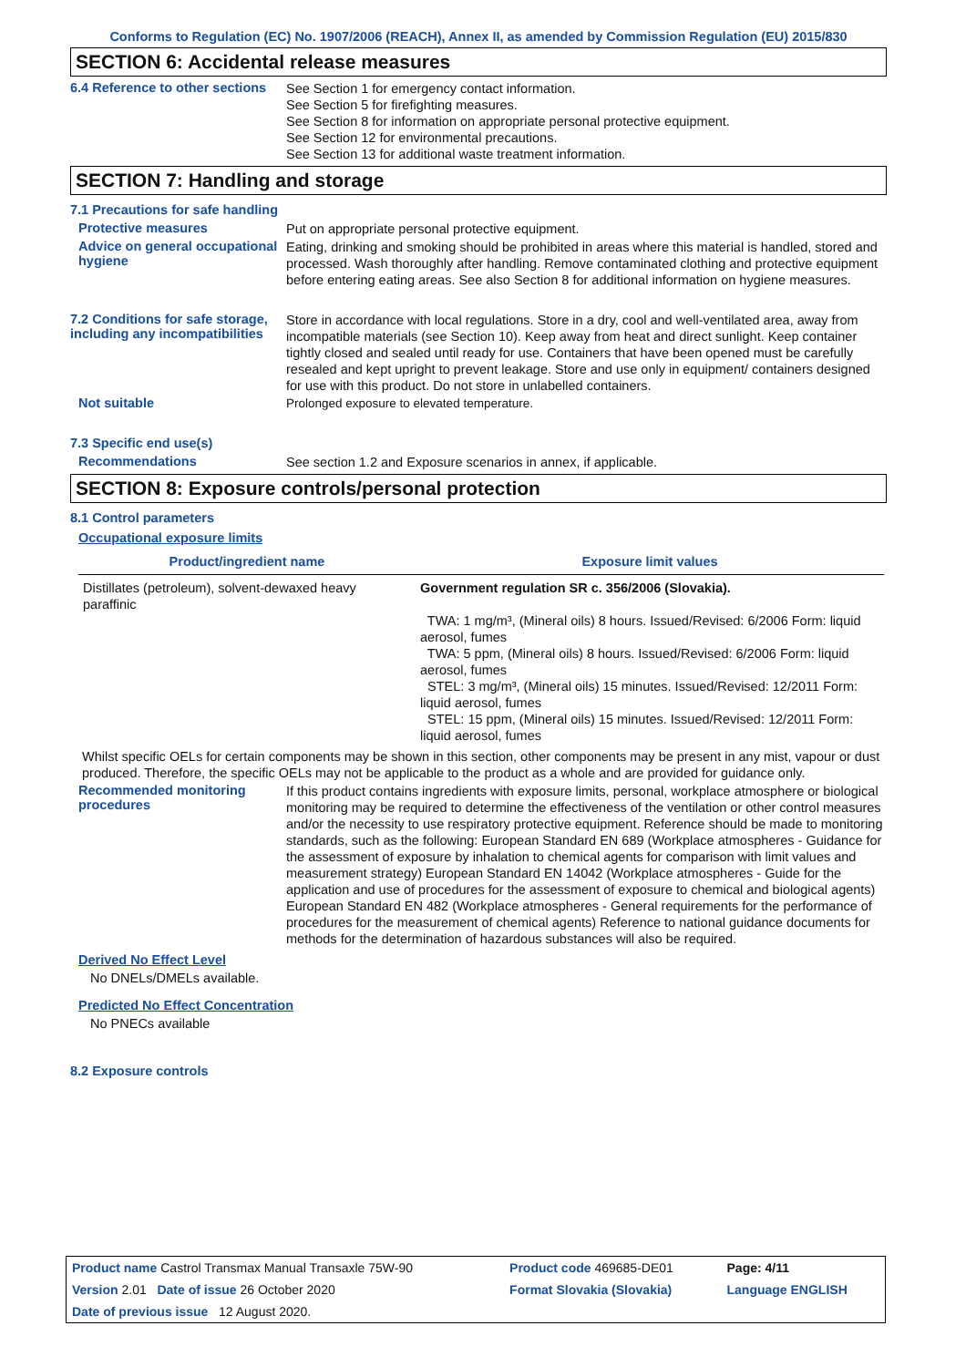Conforms to Regulation (EC) No. 1907/2006 (REACH), Annex II, as amended by Commission Regulation (EU) 2015/830
SECTION 6: Accidental release measures
6.4 Reference to other sections
See Section 1 for emergency contact information.
See Section 5 for firefighting measures.
See Section 8 for information on appropriate personal protective equipment.
See Section 12 for environmental precautions.
See Section 13 for additional waste treatment information.
SECTION 7: Handling and storage
7.1 Precautions for safe handling
Protective measures
Put on appropriate personal protective equipment.
Advice on general occupational hygiene
Eating, drinking and smoking should be prohibited in areas where this material is handled, stored and processed. Wash thoroughly after handling. Remove contaminated clothing and protective equipment before entering eating areas. See also Section 8 for additional information on hygiene measures.
7.2 Conditions for safe storage, including any incompatibilities
Store in accordance with local regulations. Store in a dry, cool and well-ventilated area, away from incompatible materials (see Section 10). Keep away from heat and direct sunlight. Keep container tightly closed and sealed until ready for use. Containers that have been opened must be carefully resealed and kept upright to prevent leakage. Store and use only in equipment/ containers designed for use with this product. Do not store in unlabelled containers.
Not suitable
Prolonged exposure to elevated temperature.
7.3 Specific end use(s)
Recommendations
See section 1.2 and Exposure scenarios in annex, if applicable.
SECTION 8: Exposure controls/personal protection
8.1 Control parameters
Occupational exposure limits
| Product/ingredient name | Exposure limit values |
| --- | --- |
| Distillates (petroleum), solvent-dewaxed heavy paraffinic | Government regulation SR c. 356/2006 (Slovakia). TWA: 1 mg/m³, (Mineral oils) 8 hours. Issued/Revised: 6/2006 Form: liquid aerosol, fumes TWA: 5 ppm, (Mineral oils) 8 hours. Issued/Revised: 6/2006 Form: liquid aerosol, fumes STEL: 3 mg/m³, (Mineral oils) 15 minutes. Issued/Revised: 12/2011 Form: liquid aerosol, fumes STEL: 15 ppm, (Mineral oils) 15 minutes. Issued/Revised: 12/2011 Form: liquid aerosol, fumes |
Whilst specific OELs for certain components may be shown in this section, other components may be present in any mist, vapour or dust produced. Therefore, the specific OELs may not be applicable to the product as a whole and are provided for guidance only.
Recommended monitoring procedures
If this product contains ingredients with exposure limits, personal, workplace atmosphere or biological monitoring may be required to determine the effectiveness of the ventilation or other control measures and/or the necessity to use respiratory protective equipment. Reference should be made to monitoring standards, such as the following: European Standard EN 689 (Workplace atmospheres - Guidance for the assessment of exposure by inhalation to chemical agents for comparison with limit values and measurement strategy) European Standard EN 14042 (Workplace atmospheres - Guide for the application and use of procedures for the assessment of exposure to chemical and biological agents) European Standard EN 482 (Workplace atmospheres - General requirements for the performance of procedures for the measurement of chemical agents) Reference to national guidance documents for methods for the determination of hazardous substances will also be required.
Derived No Effect Level
No DNELs/DMELs available.
Predicted No Effect Concentration
No PNECs available
8.2 Exposure controls
| Product name Castrol Transmax Manual Transaxle 75W-90 | Product code 469685-DE01 | Page: 4/11 |
| Version 2.01 Date of issue 26 October 2020 | Format Slovakia (Slovakia) | Language ENGLISH |
| Date of previous issue 12 August 2020. | | |